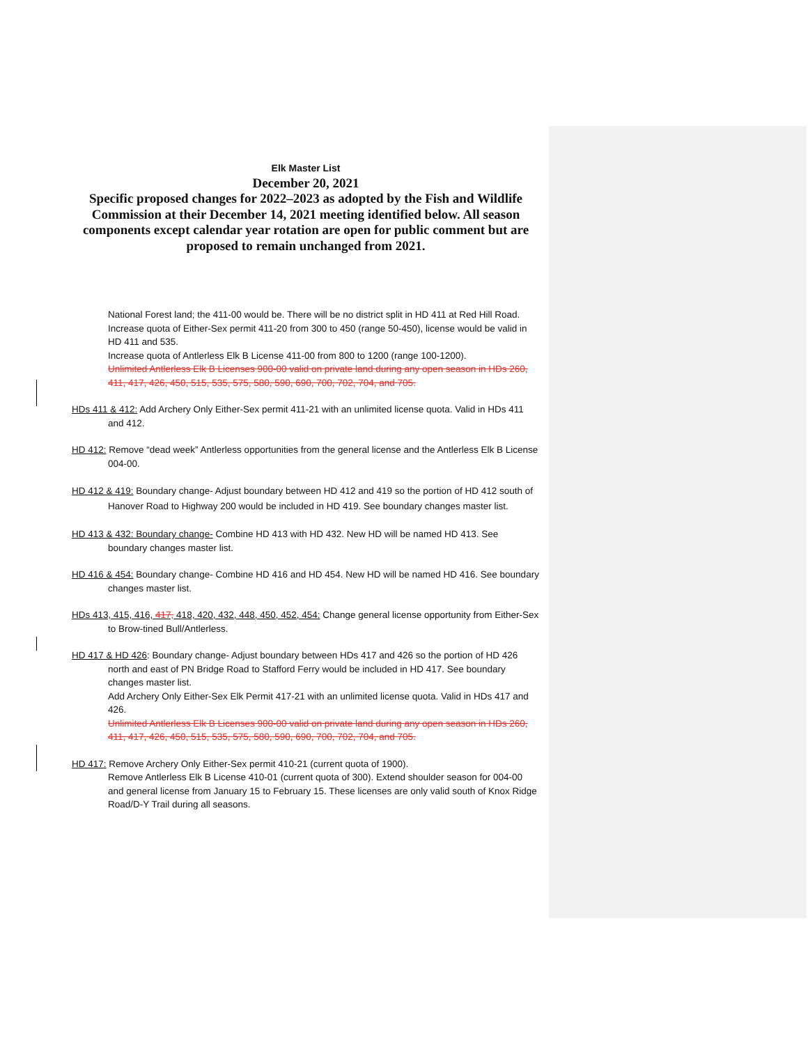Elk Master List
December 20, 2021
Specific proposed changes for 2022–2023 as adopted by the Fish and Wildlife Commission at their December 14, 2021 meeting identified below. All season components except calendar year rotation are open for public comment but are proposed to remain unchanged from 2021.
National Forest land; the 411-00 would be. There will be no district split in HD 411 at Red Hill Road.
Increase quota of Either-Sex permit 411-20 from 300 to 450 (range 50-450), license would be valid in HD 411 and 535.
Increase quota of Antlerless Elk B License 411-00 from 800 to 1200 (range 100-1200).
Unlimited Antlerless Elk B Licenses 900-00 valid on private land during any open season in HDs 260, 411, 417, 426, 450, 515, 535, 575, 580, 590, 690, 700, 702, 704, and 705.
HDs 411 & 412: Add Archery Only Either-Sex permit 411-21 with an unlimited license quota. Valid in HDs 411 and 412.
HD 412: Remove “dead week” Antlerless opportunities from the general license and the Antlerless Elk B License 004-00.
HD 412 & 419: Boundary change- Adjust boundary between HD 412 and 419 so the portion of HD 412 south of Hanover Road to Highway 200 would be included in HD 419. See boundary changes master list.
HD 413 & 432: Boundary change- Combine HD 413 with HD 432. New HD will be named HD 413. See boundary changes master list.
HD 416 & 454: Boundary change- Combine HD 416 and HD 454. New HD will be named HD 416. See boundary changes master list.
HDs 413, 415, 416, 417, 418, 420, 432, 448, 450, 452, 454: Change general license opportunity from Either-Sex to Brow-tined Bull/Antlerless.
HD 417 & HD 426: Boundary change- Adjust boundary between HDs 417 and 426 so the portion of HD 426 north and east of PN Bridge Road to Stafford Ferry would be included in HD 417. See boundary changes master list.
Add Archery Only Either-Sex Elk Permit 417-21 with an unlimited license quota. Valid in HDs 417 and 426.
Unlimited Antlerless Elk B Licenses 900-00 valid on private land during any open season in HDs 260, 411, 417, 426, 450, 515, 535, 575, 580, 590, 690, 700, 702, 704, and 705.
HD 417: Remove Archery Only Either-Sex permit 410-21 (current quota of 1900).
Remove Antlerless Elk B License 410-01 (current quota of 300). Extend shoulder season for 004-00 and general license from January 15 to February 15. These licenses are only valid south of Knox Ridge Road/D-Y Trail during all seasons.